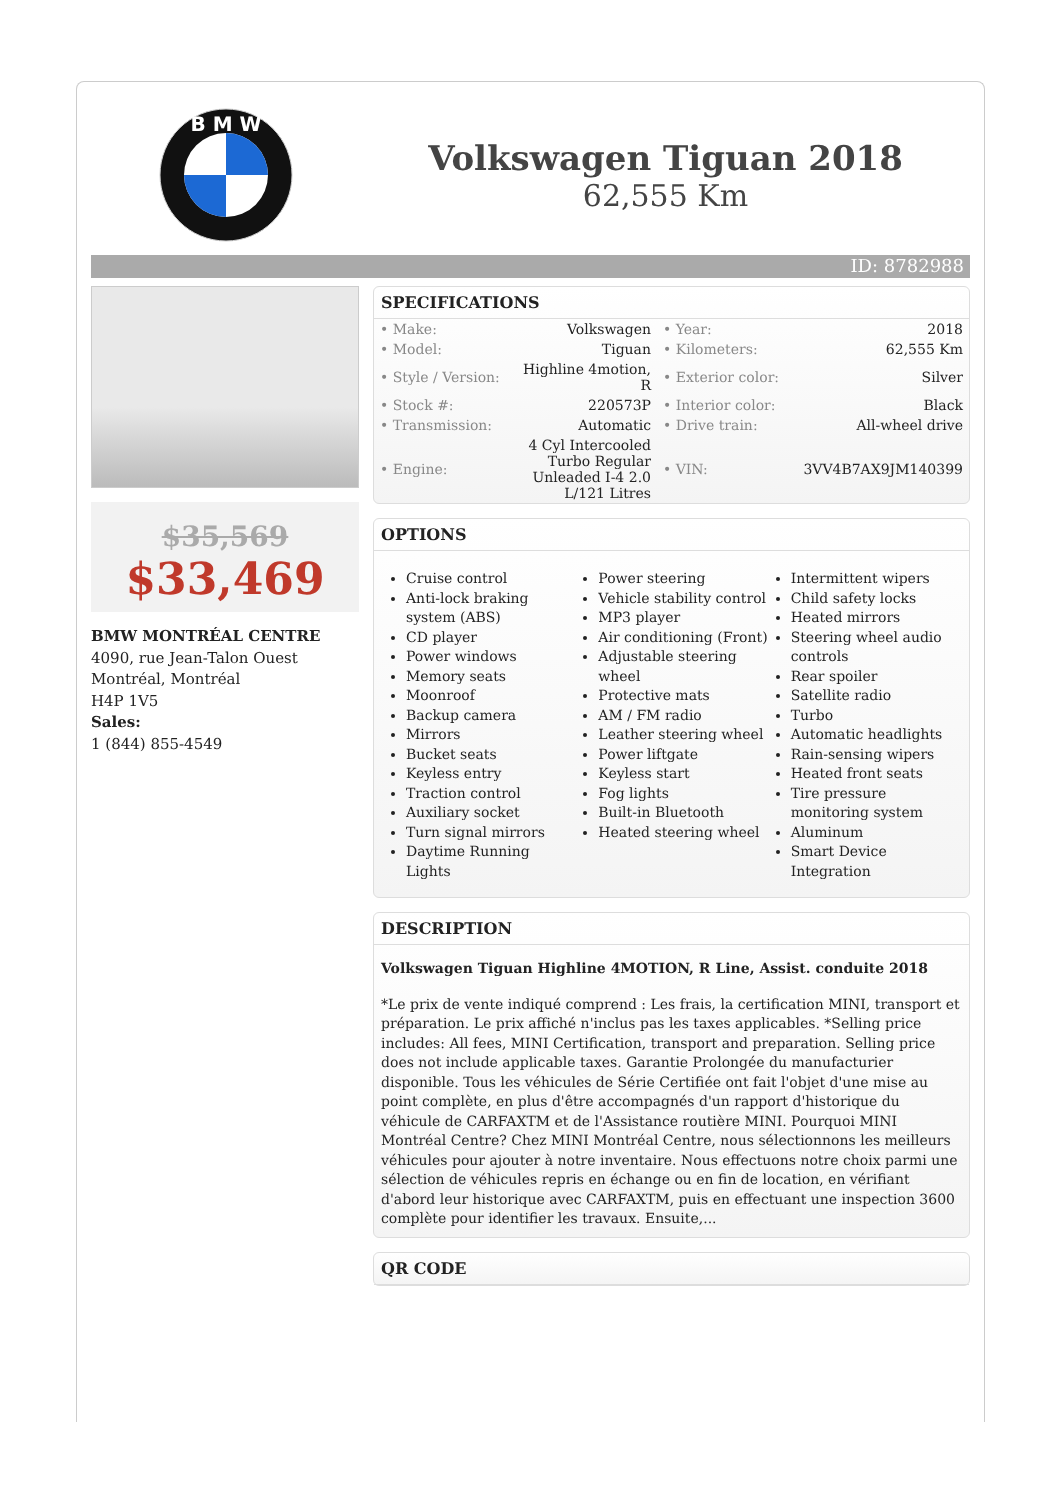B M W
Volkswagen Tiguan 2018
62,555 Km
ID: 8782988
$35,569
$33,469
BMW MONTRÉAL CENTRE
4090, rue Jean-Talon Ouest
Montréal, Montréal
H4P 1V5
Sales:
1 (844) 855-4549
SPECIFICATIONS
| • Make: | Volkswagen | • Year: | 2018 |
| • Model: | Tiguan | • Kilometers: | 62,555 Km |
| • Style / Version: | Highline 4motion, R | • Exterior color: | Silver |
| • Stock #: | 220573P | • Interior color: | Black |
| • Transmission: | Automatic | • Drive train: | All-wheel drive |
| • Engine: | 4 Cyl Intercooled Turbo Regular Unleaded I-4 2.0 L/121 Litres | • VIN: | 3VV4B7AX9JM140399 |
OPTIONS
Cruise control
Anti-lock braking system (ABS)
CD player
Power windows
Memory seats
Moonroof
Backup camera
Mirrors
Bucket seats
Keyless entry
Traction control
Auxiliary socket
Turn signal mirrors
Daytime Running Lights
Power steering
Vehicle stability control
MP3 player
Air conditioning (Front)
Adjustable steering wheel
Protective mats
AM / FM radio
Leather steering wheel
Power liftgate
Keyless start
Fog lights
Built-in Bluetooth
Heated steering wheel
Intermittent wipers
Child safety locks
Heated mirrors
Steering wheel audio controls
Rear spoiler
Satellite radio
Turbo
Automatic headlights
Rain-sensing wipers
Heated front seats
Tire pressure monitoring system
Aluminum
Smart Device Integration
DESCRIPTION
Volkswagen Tiguan Highline 4MOTION, R Line, Assist. conduite 2018
*Le prix de vente indiqué comprend : Les frais, la certification MINI, transport et préparation. Le prix affiché n'inclus pas les taxes applicables. *Selling price includes: All fees, MINI Certification, transport and preparation. Selling price does not include applicable taxes. Garantie Prolongée du manufacturier disponible. Tous les véhicules de Série Certifiée ont fait l'objet d'une mise au point complète, en plus d'être accompagnés d'un rapport d'historique du véhicule de CARFAXTM et de l'Assistance routière MINI. Pourquoi MINI Montréal Centre? Chez MINI Montréal Centre, nous sélectionnons les meilleurs véhicules pour ajouter à notre inventaire. Nous effectuons notre choix parmi une sélection de véhicules repris en échange ou en fin de location, en vérifiant d'abord leur historique avec CARFAXTM, puis en effectuant une inspection 3600 complète pour identifier les travaux. Ensuite,...
QR CODE